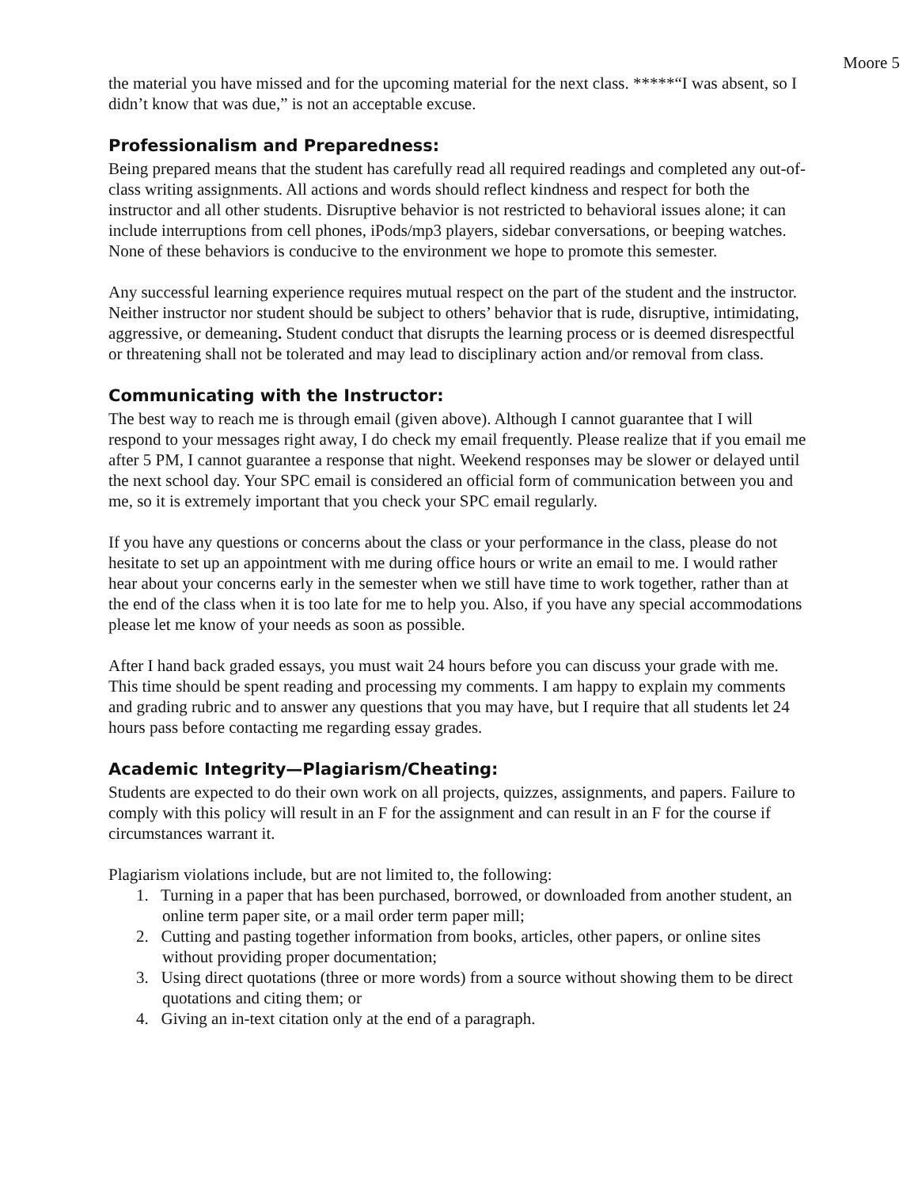Moore 5
the material you have missed and for the upcoming material for the next class. *****“I was absent, so I didn’t know that was due,” is not an acceptable excuse.
Professionalism and Preparedness:
Being prepared means that the student has carefully read all required readings and completed any out-of-class writing assignments. All actions and words should reflect kindness and respect for both the instructor and all other students. Disruptive behavior is not restricted to behavioral issues alone; it can include interruptions from cell phones, iPods/mp3 players, sidebar conversations, or beeping watches. None of these behaviors is conducive to the environment we hope to promote this semester.
Any successful learning experience requires mutual respect on the part of the student and the instructor. Neither instructor nor student should be subject to others’ behavior that is rude, disruptive, intimidating, aggressive, or demeaning. Student conduct that disrupts the learning process or is deemed disrespectful or threatening shall not be tolerated and may lead to disciplinary action and/or removal from class.
Communicating with the Instructor:
The best way to reach me is through email (given above). Although I cannot guarantee that I will respond to your messages right away, I do check my email frequently. Please realize that if you email me after 5 PM, I cannot guarantee a response that night. Weekend responses may be slower or delayed until the next school day. Your SPC email is considered an official form of communication between you and me, so it is extremely important that you check your SPC email regularly.
If you have any questions or concerns about the class or your performance in the class, please do not hesitate to set up an appointment with me during office hours or write an email to me. I would rather hear about your concerns early in the semester when we still have time to work together, rather than at the end of the class when it is too late for me to help you. Also, if you have any special accommodations please let me know of your needs as soon as possible.
After I hand back graded essays, you must wait 24 hours before you can discuss your grade with me. This time should be spent reading and processing my comments. I am happy to explain my comments and grading rubric and to answer any questions that you may have, but I require that all students let 24 hours pass before contacting me regarding essay grades.
Academic Integrity—Plagiarism/Cheating:
Students are expected to do their own work on all projects, quizzes, assignments, and papers. Failure to comply with this policy will result in an F for the assignment and can result in an F for the course if circumstances warrant it.
Plagiarism violations include, but are not limited to, the following:
1. Turning in a paper that has been purchased, borrowed, or downloaded from another student, an online term paper site, or a mail order term paper mill;
2. Cutting and pasting together information from books, articles, other papers, or online sites without providing proper documentation;
3. Using direct quotations (three or more words) from a source without showing them to be direct quotations and citing them; or
4. Giving an in-text citation only at the end of a paragraph.